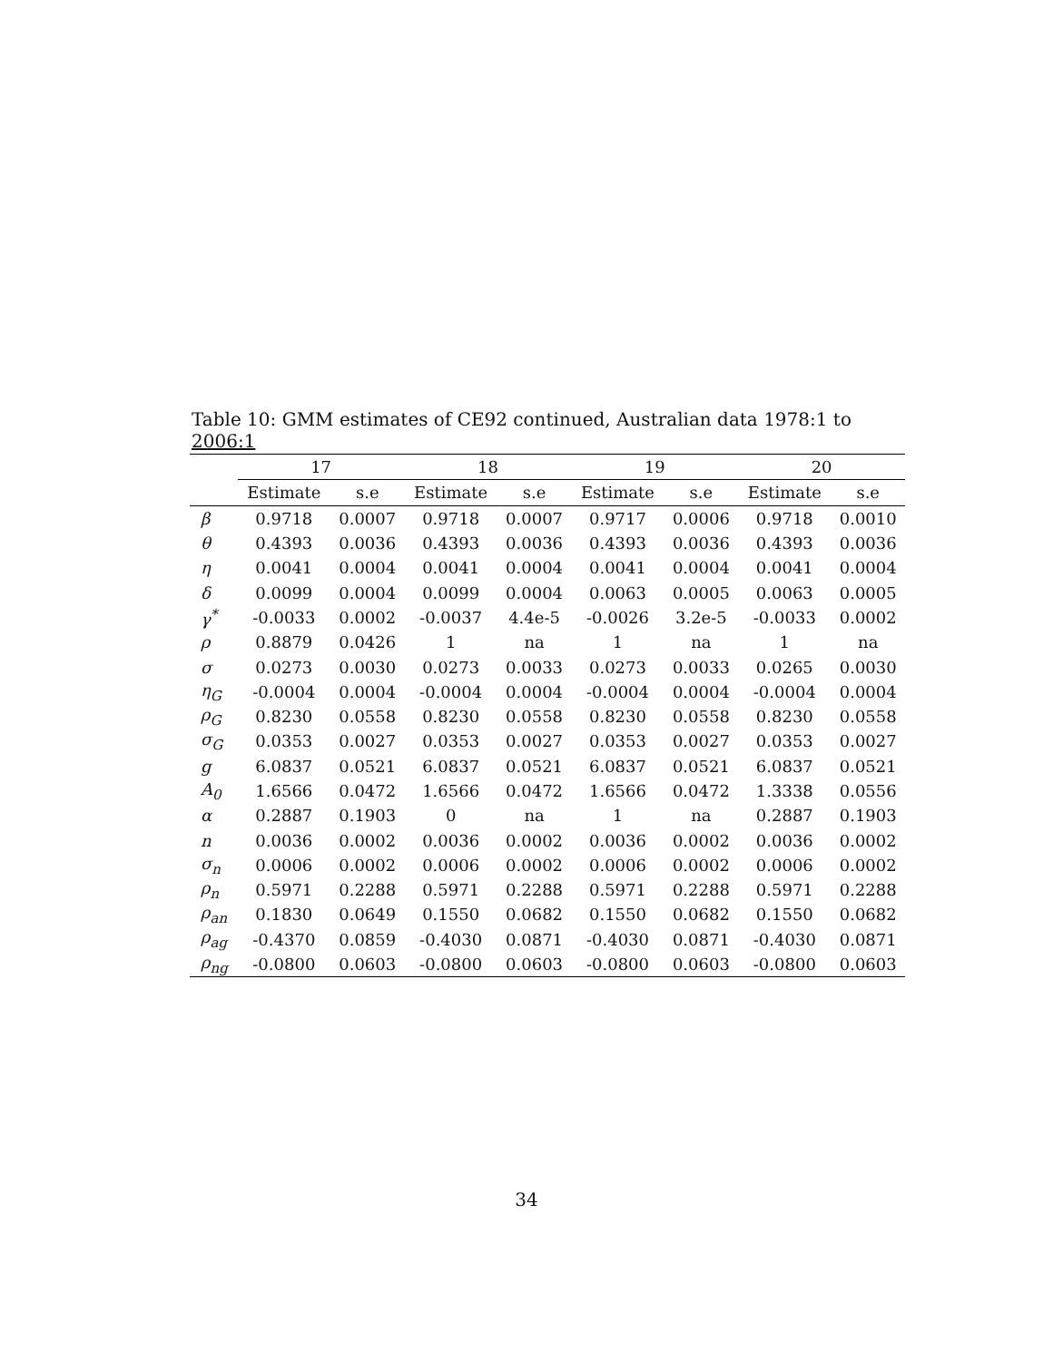Table 10: GMM estimates of CE92 continued, Australian data 1978:1 to 2006:1
| | 17 | | 18 | | 19 | | 20 | |
| --- | --- | --- | --- | --- | --- | --- | --- | --- |
| | Estimate | s.e | Estimate | s.e | Estimate | s.e | Estimate | s.e |
| β | 0.9718 | 0.0007 | 0.9718 | 0.0007 | 0.9717 | 0.0006 | 0.9718 | 0.0010 |
| θ | 0.4393 | 0.0036 | 0.4393 | 0.0036 | 0.4393 | 0.0036 | 0.4393 | 0.0036 |
| η | 0.0041 | 0.0004 | 0.0041 | 0.0004 | 0.0041 | 0.0004 | 0.0041 | 0.0004 |
| δ | 0.0099 | 0.0004 | 0.0099 | 0.0004 | 0.0063 | 0.0005 | 0.0063 | 0.0005 |
| γ<sup>*</sup> | -0.0033 | 0.0002 | -0.0037 | 4.4e-5 | -0.0026 | 3.2e-5 | -0.0033 | 0.0002 |
| ρ | 0.8879 | 0.0426 | 1 | na | 1 | na | 1 | na |
| σ | 0.0273 | 0.0030 | 0.0273 | 0.0033 | 0.0273 | 0.0033 | 0.0265 | 0.0030 |
| η<sub>G</sub> | -0.0004 | 0.0004 | -0.0004 | 0.0004 | -0.0004 | 0.0004 | -0.0004 | 0.0004 |
| ρ<sub>G</sub> | 0.8230 | 0.0558 | 0.8230 | 0.0558 | 0.8230 | 0.0558 | 0.8230 | 0.0558 |
| σ<sub>G</sub> | 0.0353 | 0.0027 | 0.0353 | 0.0027 | 0.0353 | 0.0027 | 0.0353 | 0.0027 |
| g | 6.0837 | 0.0521 | 6.0837 | 0.0521 | 6.0837 | 0.0521 | 6.0837 | 0.0521 |
| A<sub>0</sub> | 1.6566 | 0.0472 | 1.6566 | 0.0472 | 1.6566 | 0.0472 | 1.3338 | 0.0556 |
| α | 0.2887 | 0.1903 | 0 | na | 1 | na | 0.2887 | 0.1903 |
| n | 0.0036 | 0.0002 | 0.0036 | 0.0002 | 0.0036 | 0.0002 | 0.0036 | 0.0002 |
| σ<sub>n</sub> | 0.0006 | 0.0002 | 0.0006 | 0.0002 | 0.0006 | 0.0002 | 0.0006 | 0.0002 |
| ρ<sub>n</sub> | 0.5971 | 0.2288 | 0.5971 | 0.2288 | 0.5971 | 0.2288 | 0.5971 | 0.2288 |
| ρ<sub>an</sub> | 0.1830 | 0.0649 | 0.1550 | 0.0682 | 0.1550 | 0.0682 | 0.1550 | 0.0682 |
| ρ<sub>ag</sub> | -0.4370 | 0.0859 | -0.4030 | 0.0871 | -0.4030 | 0.0871 | -0.4030 | 0.0871 |
| ρ<sub>ng</sub> | -0.0800 | 0.0603 | -0.0800 | 0.0603 | -0.0800 | 0.0603 | -0.0800 | 0.0603 |
34